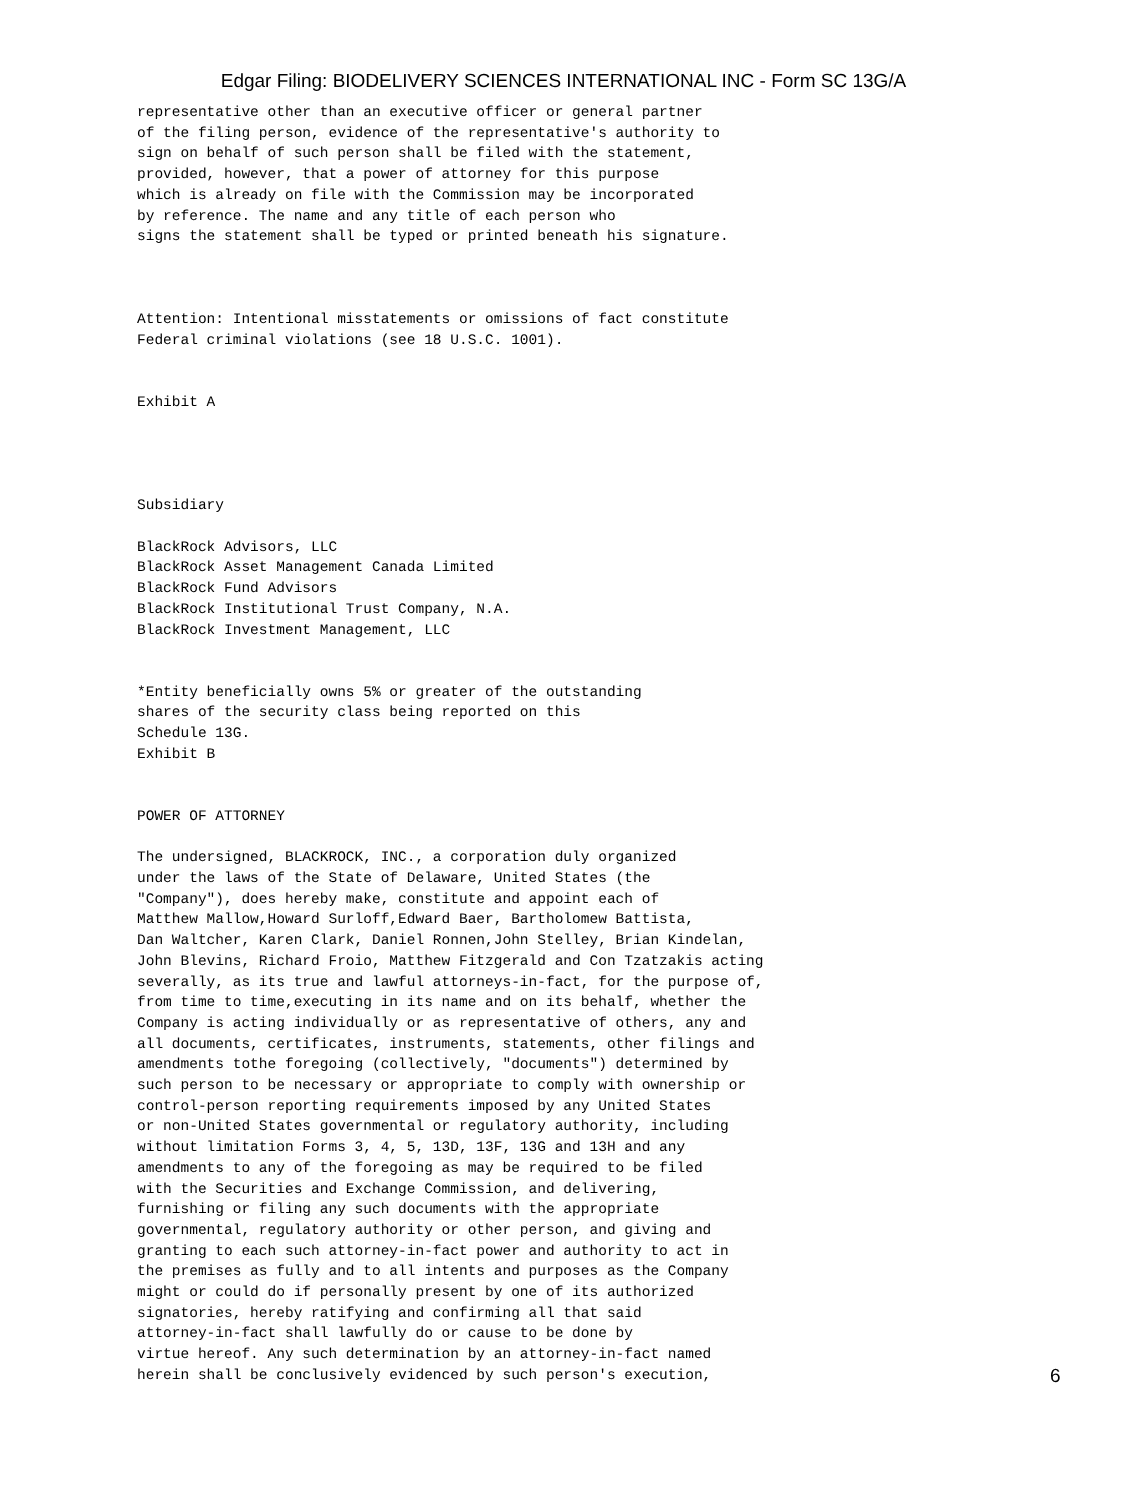Edgar Filing: BIODELIVERY SCIENCES INTERNATIONAL INC - Form SC 13G/A
representative other than an executive officer or general partner
of the filing person, evidence of the representative's authority to
sign on behalf of such person shall be filed with the statement,
provided, however, that a power of attorney for this purpose
which is already on file with the Commission may be incorporated
by reference. The name and any title of each person who
signs the statement shall be typed or printed beneath his signature.



Attention: Intentional misstatements or omissions of fact constitute
Federal criminal violations (see 18 U.S.C. 1001).


Exhibit A




Subsidiary

BlackRock Advisors, LLC
BlackRock Asset Management Canada Limited
BlackRock Fund Advisors
BlackRock Institutional Trust Company, N.A.
BlackRock Investment Management, LLC


*Entity beneficially owns 5% or greater of the outstanding
shares of the security class being reported on this
Schedule 13G.
Exhibit B


POWER OF ATTORNEY

The undersigned, BLACKROCK, INC., a corporation duly organized
under the laws of the State of Delaware, United States (the
"Company"), does hereby make, constitute and appoint each of
Matthew Mallow,Howard Surloff,Edward Baer, Bartholomew Battista,
Dan Waltcher, Karen Clark, Daniel Ronnen,John Stelley, Brian Kindelan,
John Blevins, Richard Froio, Matthew Fitzgerald and Con Tzatzakis acting
severally, as its true and lawful attorneys-in-fact, for the purpose of,
from time to time,executing in its name and on its behalf, whether the
Company is acting individually or as representative of others, any and
all documents, certificates, instruments, statements, other filings and
amendments tothe foregoing (collectively, "documents") determined by
such person to be necessary or appropriate to comply with ownership or
control-person reporting requirements imposed by any United States
or non-United States governmental or regulatory authority, including
without limitation Forms 3, 4, 5, 13D, 13F, 13G and 13H and any
amendments to any of the foregoing as may be required to be filed
with the Securities and Exchange Commission, and delivering,
furnishing or filing any such documents with the appropriate
governmental, regulatory authority or other person, and giving and
granting to each such attorney-in-fact power and authority to act in
the premises as fully and to all intents and purposes as the Company
might or could do if personally present by one of its authorized
signatories, hereby ratifying and confirming all that said
attorney-in-fact shall lawfully do or cause to be done by
virtue hereof. Any such determination by an attorney-in-fact named
herein shall be conclusively evidenced by such person's execution,
6